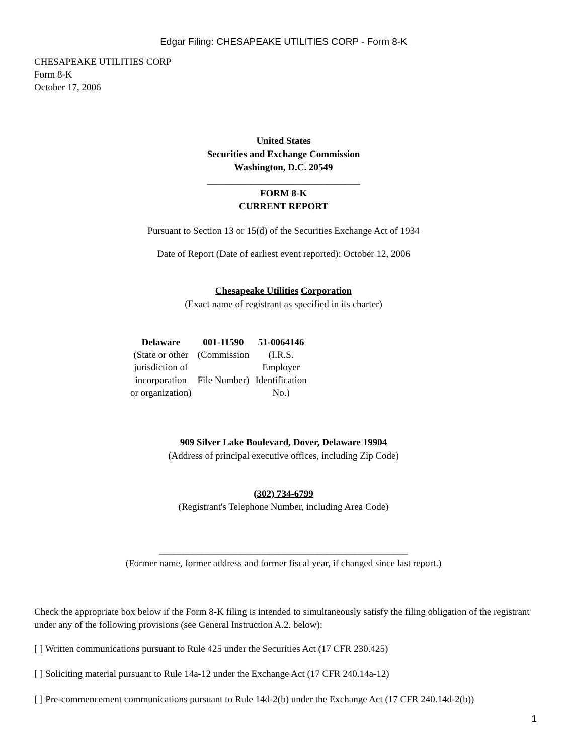Edgar Filing: CHESAPEAKE UTILITIES CORP - Form 8-K
CHESAPEAKE UTILITIES CORP
Form 8-K
October 17, 2006
United States
Securities and Exchange Commission
Washington, D.C. 20549
________________________________
FORM 8-K
CURRENT REPORT
Pursuant to Section 13 or 15(d) of the Securities Exchange Act of 1934
Date of Report (Date of earliest event reported): October 12, 2006
Chesapeake Utilities Corporation
(Exact name of registrant as specified in its charter)
| Delaware | 001-11590 | 51-0064146 |
| (State or other jurisdiction of incorporation or organization) | (Commission File Number) | (I.R.S. Employer Identification No.) |
909 Silver Lake Boulevard, Dover, Delaware 19904
(Address of principal executive offices, including Zip Code)
(302) 734-6799
(Registrant's Telephone Number, including Area Code)
____________________________________________________
(Former name, former address and former fiscal year, if changed since last report.)
Check the appropriate box below if the Form 8-K filing is intended to simultaneously satisfy the filing obligation of the registrant under any of the following provisions (see General Instruction A.2. below):
[ ] Written communications pursuant to Rule 425 under the Securities Act (17 CFR 230.425)
[ ] Soliciting material pursuant to Rule 14a-12 under the Exchange Act (17 CFR 240.14a-12)
[ ] Pre-commencement communications pursuant to Rule 14d-2(b) under the Exchange Act (17 CFR 240.14d-2(b))
1